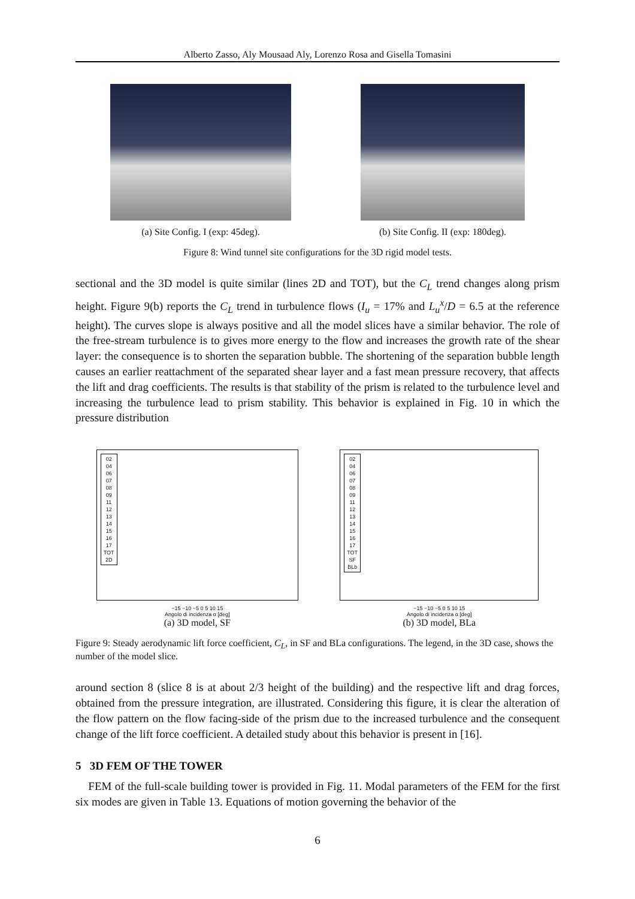Alberto Zasso, Aly Mousaad Aly, Lorenzo Rosa and Gisella Tomasini
(a) Site Config. I (exp: 45deg).
(b) Site Config. II (exp: 180deg).
Figure 8: Wind tunnel site configurations for the 3D rigid model tests.
sectional and the 3D model is quite similar (lines 2D and TOT), but the C<sub>L</sub> trend changes along prism height. Figure 9(b) reports the C<sub>L</sub> trend in turbulence flows (I<sub>u</sub> = 17% and L<sub>u</sub><sup>x</sup>/D = 6.5 at the reference height). The curves slope is always positive and all the model slices have a similar behavior. The role of the free-stream turbulence is to gives more energy to the flow and increases the growth rate of the shear layer: the consequence is to shorten the separation bubble. The shortening of the separation bubble length causes an earlier reattachment of the separated shear layer and a fast mean pressure recovery, that affects the lift and drag coefficients. The results is that stability of the prism is related to the turbulence level and increasing the turbulence lead to prism stability. This behavior is explained in Fig. 10 in which the pressure distribution
02
04
06
07
08
09
11
12
13
14
15
16
17
TOT
2D
−15 −10 −5 0 5 10 15
Angolo di incidenza α [deg]
(a) 3D model, SF
02
04
06
07
08
09
11
12
13
14
15
16
17
TOT
SF
BLb
−15 −10 −5 0 5 10 15
Angolo di incidenza α [deg]
(b) 3D model, BLa
Figure 9: Steady aerodynamic lift force coefficient, C<sub>L</sub>, in SF and BLa configurations. The legend, in the 3D case, shows the number of the model slice.
around section 8 (slice 8 is at about 2/3 height of the building) and the respective lift and drag forces, obtained from the pressure integration, are illustrated. Considering this figure, it is clear the alteration of the flow pattern on the flow facing-side of the prism due to the increased turbulence and the consequent change of the lift force coefficient. A detailed study about this behavior is present in [16].
5 3D FEM OF THE TOWER
FEM of the full-scale building tower is provided in Fig. 11. Modal parameters of the FEM for the first six modes are given in Table 13. Equations of motion governing the behavior of the
6